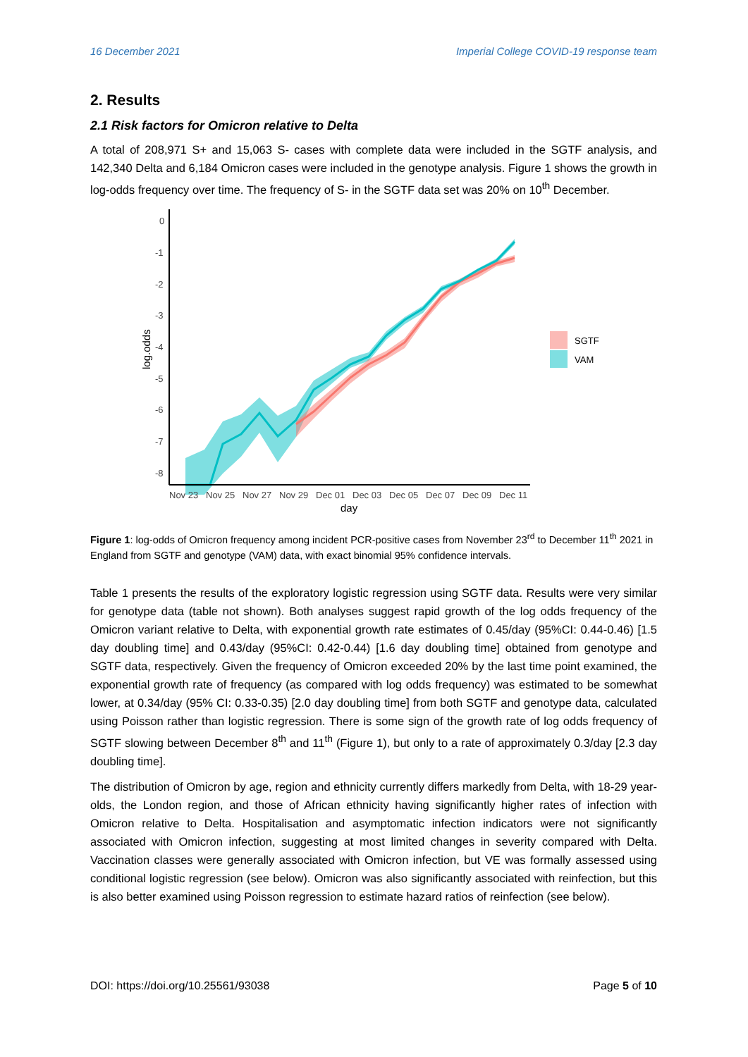16 December 2021 Imperial College COVID-19 response team
2. Results
2.1 Risk factors for Omicron relative to Delta
A total of 208,971 S+ and 15,063 S- cases with complete data were included in the SGTF analysis, and 142,340 Delta and 6,184 Omicron cases were included in the genotype analysis. Figure 1 shows the growth in log-odds frequency over time. The frequency of S- in the SGTF data set was 20% on 10<sup>th</sup> December.
0
-1
-2
-3
-4
-5
-6
-7
-8
Nov 23
Nov 25
Nov 27
Nov 29
Dec 01
Dec 03
Dec 05
Dec 07
Dec 09
Dec 11
day
log.odds
SGTF
VAM
Figure 1: log-odds of Omicron frequency among incident PCR-positive cases from November 23<sup>rd</sup> to December 11<sup>th</sup> 2021 in England from SGTF and genotype (VAM) data, with exact binomial 95% confidence intervals.
Table 1 presents the results of the exploratory logistic regression using SGTF data. Results were very similar for genotype data (table not shown). Both analyses suggest rapid growth of the log odds frequency of the Omicron variant relative to Delta, with exponential growth rate estimates of 0.45/day (95%CI: 0.44-0.46) [1.5 day doubling time] and 0.43/day (95%CI: 0.42-0.44) [1.6 day doubling time] obtained from genotype and SGTF data, respectively. Given the frequency of Omicron exceeded 20% by the last time point examined, the exponential growth rate of frequency (as compared with log odds frequency) was estimated to be somewhat lower, at 0.34/day (95% CI: 0.33-0.35) [2.0 day doubling time] from both SGTF and genotype data, calculated using Poisson rather than logistic regression. There is some sign of the growth rate of log odds frequency of SGTF slowing between December 8<sup>th</sup> and 11<sup>th</sup> (Figure 1), but only to a rate of approximately 0.3/day [2.3 day doubling time].
The distribution of Omicron by age, region and ethnicity currently differs markedly from Delta, with 18-29 year-olds, the London region, and those of African ethnicity having significantly higher rates of infection with Omicron relative to Delta. Hospitalisation and asymptomatic infection indicators were not significantly associated with Omicron infection, suggesting at most limited changes in severity compared with Delta. Vaccination classes were generally associated with Omicron infection, but VE was formally assessed using conditional logistic regression (see below). Omicron was also significantly associated with reinfection, but this is also better examined using Poisson regression to estimate hazard ratios of reinfection (see below).
DOI: https://doi.org/10.25561/93038 Page 5 of 10